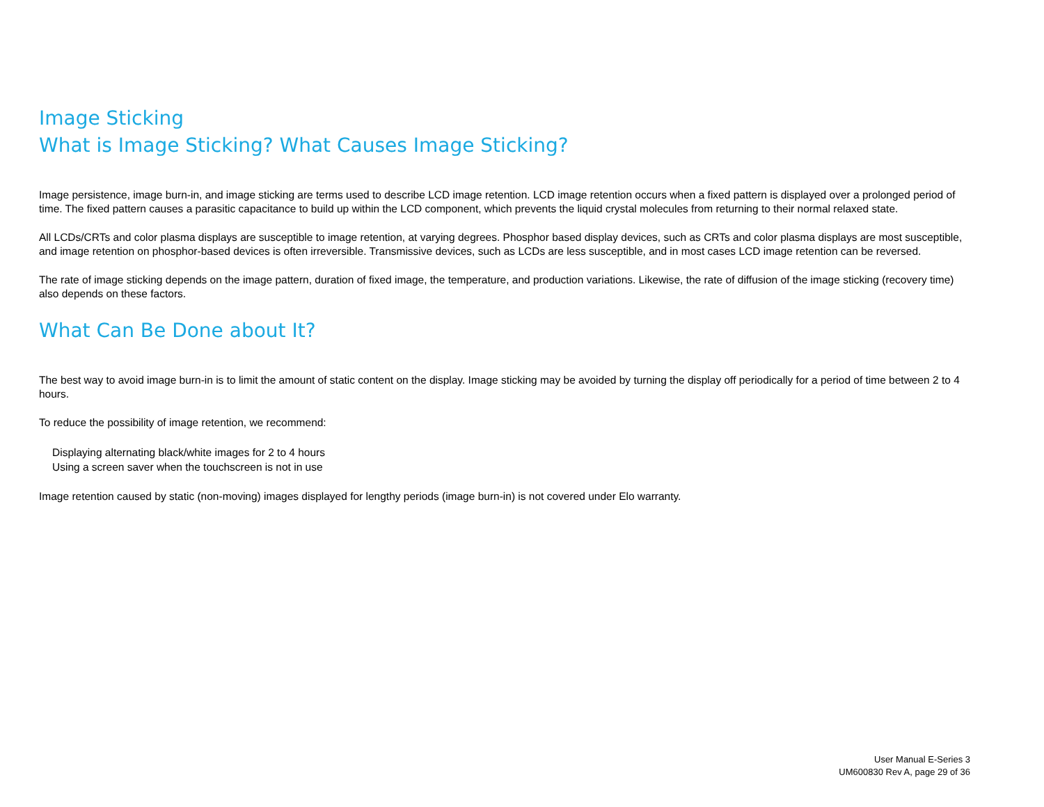Image Sticking
What is Image Sticking? What Causes Image Sticking?
Image persistence, image burn-in, and image sticking are terms used to describe LCD image retention. LCD image retention occurs when a fixed pattern is displayed over a prolonged period of time. The fixed pattern causes a parasitic capacitance to build up within the LCD component, which prevents the liquid crystal molecules from returning to their normal relaxed state.
All LCDs/CRTs and color plasma displays are susceptible to image retention, at varying degrees. Phosphor based display devices, such as CRTs and color plasma displays are most susceptible, and image retention on phosphor-based devices is often irreversible. Transmissive devices, such as LCDs are less susceptible, and in most cases LCD image retention can be reversed.
The rate of image sticking depends on the image pattern, duration of fixed image, the temperature, and production variations. Likewise, the rate of diffusion of the image sticking (recovery time) also depends on these factors.
What Can Be Done about It?
The best way to avoid image burn-in is to limit the amount of static content on the display. Image sticking may be avoided by turning the display off periodically for a period of time between 2 to 4 hours.
To reduce the possibility of image retention, we recommend:
Displaying alternating black/white images for 2 to 4 hours
Using a screen saver when the touchscreen is not in use
Image retention caused by static (non-moving) images displayed for lengthy periods (image burn-in) is not covered under Elo warranty.
User Manual E-Series 3
UM600830 Rev A, page 29 of 36